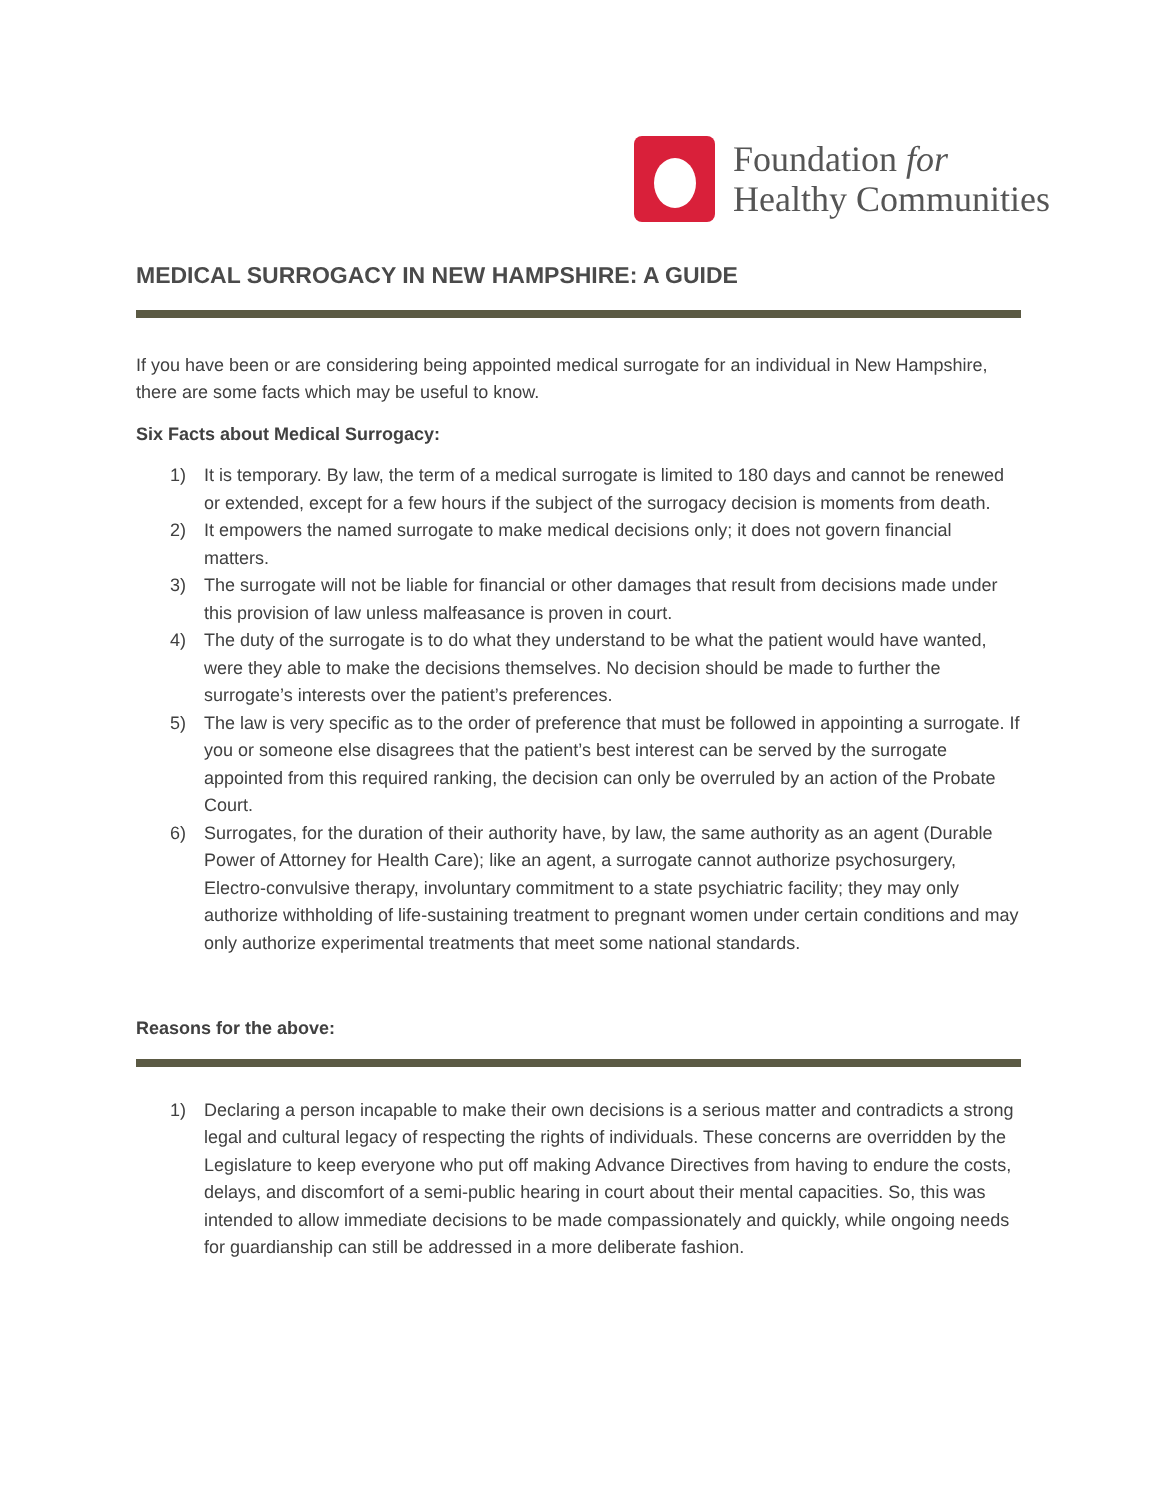Foundation for
Healthy Communities
MEDICAL SURROGACY IN NEW HAMPSHIRE: A GUIDE
If you have been or are considering being appointed medical surrogate for an individual in New Hampshire, there are some facts which may be useful to know.
Six Facts about Medical Surrogacy:
1) It is temporary. By law, the term of a medical surrogate is limited to 180 days and cannot be renewed or extended, except for a few hours if the subject of the surrogacy decision is moments from death.
2) It empowers the named surrogate to make medical decisions only; it does not govern financial matters.
3) The surrogate will not be liable for financial or other damages that result from decisions made under this provision of law unless malfeasance is proven in court.
4) The duty of the surrogate is to do what they understand to be what the patient would have wanted, were they able to make the decisions themselves. No decision should be made to further the surrogate’s interests over the patient’s preferences.
5) The law is very specific as to the order of preference that must be followed in appointing a surrogate. If you or someone else disagrees that the patient’s best interest can be served by the surrogate appointed from this required ranking, the decision can only be overruled by an action of the Probate Court.
6) Surrogates, for the duration of their authority have, by law, the same authority as an agent (Durable Power of Attorney for Health Care); like an agent, a surrogate cannot authorize psychosurgery, Electro-convulsive therapy, involuntary commitment to a state psychiatric facility; they may only authorize withholding of life-sustaining treatment to pregnant women under certain conditions and may only authorize experimental treatments that meet some national standards.
Reasons for the above:
1) Declaring a person incapable to make their own decisions is a serious matter and contradicts a strong legal and cultural legacy of respecting the rights of individuals. These concerns are overridden by the Legislature to keep everyone who put off making Advance Directives from having to endure the costs, delays, and discomfort of a semi-public hearing in court about their mental capacities. So, this was intended to allow immediate decisions to be made compassionately and quickly, while ongoing needs for guardianship can still be addressed in a more deliberate fashion.